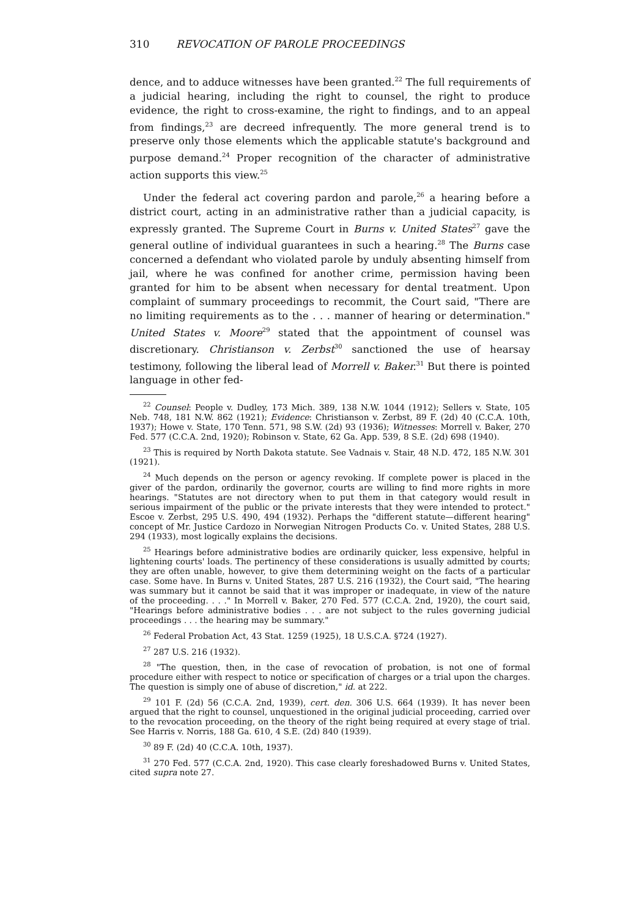310 REVOCATION OF PAROLE PROCEEDINGS
dence, and to adduce witnesses have been granted.<sup>22</sup> The full requirements of a judicial hearing, including the right to counsel, the right to produce evidence, the right to cross-examine, the right to findings, and to an appeal from findings,<sup>23</sup> are decreed infrequently. The more general trend is to preserve only those elements which the applicable statute's background and purpose demand.<sup>24</sup> Proper recognition of the character of administrative action supports this view.<sup>25</sup>
Under the federal act covering pardon and parole,<sup>26</sup> a hearing before a district court, acting in an administrative rather than a judicial capacity, is expressly granted. The Supreme Court in Burns v. United States<sup>27</sup> gave the general outline of individual guarantees in such a hearing.<sup>28</sup> The Burns case concerned a defendant who violated parole by unduly absenting himself from jail, where he was confined for another crime, permission having been granted for him to be absent when necessary for dental treatment. Upon complaint of summary proceedings to recommit, the Court said, "There are no limiting requirements as to the . . . manner of hearing or determination." United States v. Moore<sup>29</sup> stated that the appointment of counsel was discretionary. Christianson v. Zerbst<sup>30</sup> sanctioned the use of hearsay testimony, following the liberal lead of Morrell v. Baker.<sup>31</sup> But there is pointed language in other fed-
<sup>22</sup> Counsel: People v. Dudley, 173 Mich. 389, 138 N.W. 1044 (1912); Sellers v. State, 105 Neb. 748, 181 N.W. 862 (1921); Evidence: Christianson v. Zerbst, 89 F. (2d) 40 (C.C.A. 10th, 1937); Howe v. State, 170 Tenn. 571, 98 S.W. (2d) 93 (1936); Witnesses: Morrell v. Baker, 270 Fed. 577 (C.C.A. 2nd, 1920); Robinson v. State, 62 Ga. App. 539, 8 S.E. (2d) 698 (1940).
<sup>23</sup> This is required by North Dakota statute. See Vadnais v. Stair, 48 N.D. 472, 185 N.W. 301 (1921).
<sup>24</sup> Much depends on the person or agency revoking. If complete power is placed in the giver of the pardon, ordinarily the governor, courts are willing to find more rights in more hearings. "Statutes are not directory when to put them in that category would result in serious impairment of the public or the private interests that they were intended to protect." Escoe v. Zerbst, 295 U.S. 490, 494 (1932). Perhaps the "different statute—different hearing" concept of Mr. Justice Cardozo in Norwegian Nitrogen Products Co. v. United States, 288 U.S. 294 (1933), most logically explains the decisions.
<sup>25</sup> Hearings before administrative bodies are ordinarily quicker, less expensive, helpful in lightening courts' loads. The pertinency of these considerations is usually admitted by courts; they are often unable, however, to give them determining weight on the facts of a particular case. Some have. In Burns v. United States, 287 U.S. 216 (1932), the Court said, "The hearing was summary but it cannot be said that it was improper or inadequate, in view of the nature of the proceeding. . . ." In Morrell v. Baker, 270 Fed. 577 (C.C.A. 2nd, 1920), the court said, "Hearings before administrative bodies . . . are not subject to the rules governing judicial proceedings . . . the hearing may be summary."
<sup>26</sup> Federal Probation Act, 43 Stat. 1259 (1925), 18 U.S.C.A. §724 (1927).
<sup>27</sup> 287 U.S. 216 (1932).
<sup>28</sup> "The question, then, in the case of revocation of probation, is not one of formal procedure either with respect to notice or specification of charges or a trial upon the charges. The question is simply one of abuse of discretion," id. at 222.
<sup>29</sup> 101 F. (2d) 56 (C.C.A. 2nd, 1939), cert. den. 306 U.S. 664 (1939). It has never been argued that the right to counsel, unquestioned in the original judicial proceeding, carried over to the revocation proceeding, on the theory of the right being required at every stage of trial. See Harris v. Norris, 188 Ga. 610, 4 S.E. (2d) 840 (1939).
<sup>30</sup> 89 F. (2d) 40 (C.C.A. 10th, 1937).
<sup>31</sup> 270 Fed. 577 (C.C.A. 2nd, 1920). This case clearly foreshadowed Burns v. United States, cited supra note 27.